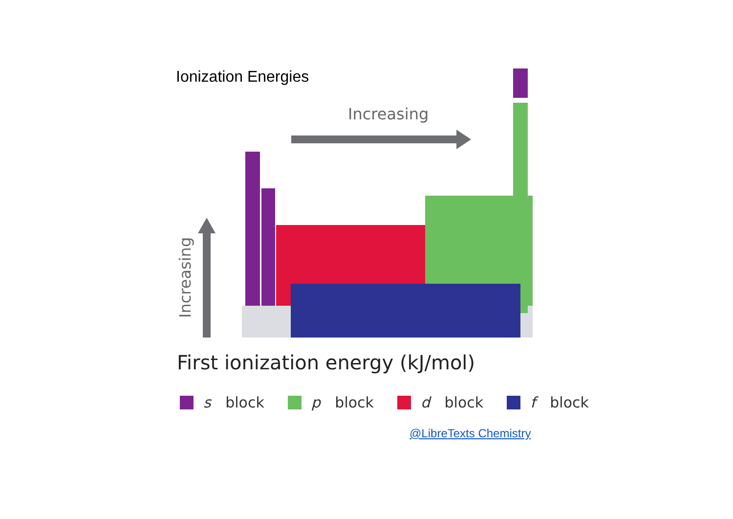Ionization Energies
Increasing
Increasing
First ionization energy (kJ/mol)
s block p block d block f block
@LibreTexts Chemistry